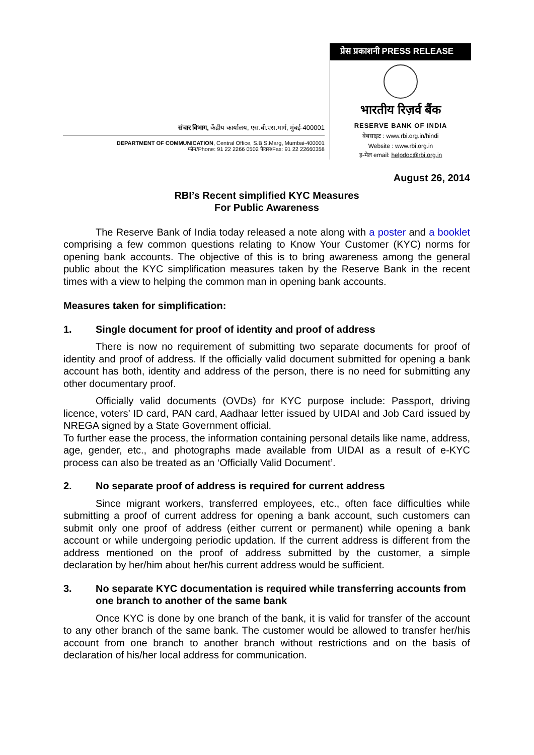संचार विभाग, केंद्रीय कार्यालय, एस.बी.एस.मार्ग, मुंबई-400001
DEPARTMENT OF COMMUNICATION, Central Office, S.B.S.Marg, Mumbai-400001
फोन/Phone: 91 22 2266 0502 फैक्स/Fax: 91 22 22660358
प्रेस प्रकाशनी PRESS RELEASE
भारतीय रिज़र्व बैंक
RESERVE BANK OF INDIA
वेबसाइट : www.rbi.org.in/hindi
Website : www.rbi.org.in
इ-मेल email: helpdoc@rbi.org.in
August 26, 2014
RBI’s Recent simplified KYC Measures
For Public Awareness
The Reserve Bank of India today released a note along with a poster and a booklet comprising a few common questions relating to Know Your Customer (KYC) norms for opening bank accounts. The objective of this is to bring awareness among the general public about the KYC simplification measures taken by the Reserve Bank in the recent times with a view to helping the common man in opening bank accounts.
Measures taken for simplification:
1. Single document for proof of identity and proof of address
There is now no requirement of submitting two separate documents for proof of identity and proof of address. If the officially valid document submitted for opening a bank account has both, identity and address of the person, there is no need for submitting any other documentary proof.
Officially valid documents (OVDs) for KYC purpose include: Passport, driving licence, voters’ ID card, PAN card, Aadhaar letter issued by UIDAI and Job Card issued by NREGA signed by a State Government official.
To further ease the process, the information containing personal details like name, address, age, gender, etc., and photographs made available from UIDAI as a result of e-KYC process can also be treated as an ‘Officially Valid Document’.
2. No separate proof of address is required for current address
Since migrant workers, transferred employees, etc., often face difficulties while submitting a proof of current address for opening a bank account, such customers can submit only one proof of address (either current or permanent) while opening a bank account or while undergoing periodic updation. If the current address is different from the address mentioned on the proof of address submitted by the customer, a simple declaration by her/him about her/his current address would be sufficient.
3. No separate KYC documentation is required while transferring accounts from one branch to another of the same bank
Once KYC is done by one branch of the bank, it is valid for transfer of the account to any other branch of the same bank. The customer would be allowed to transfer her/his account from one branch to another branch without restrictions and on the basis of declaration of his/her local address for communication.